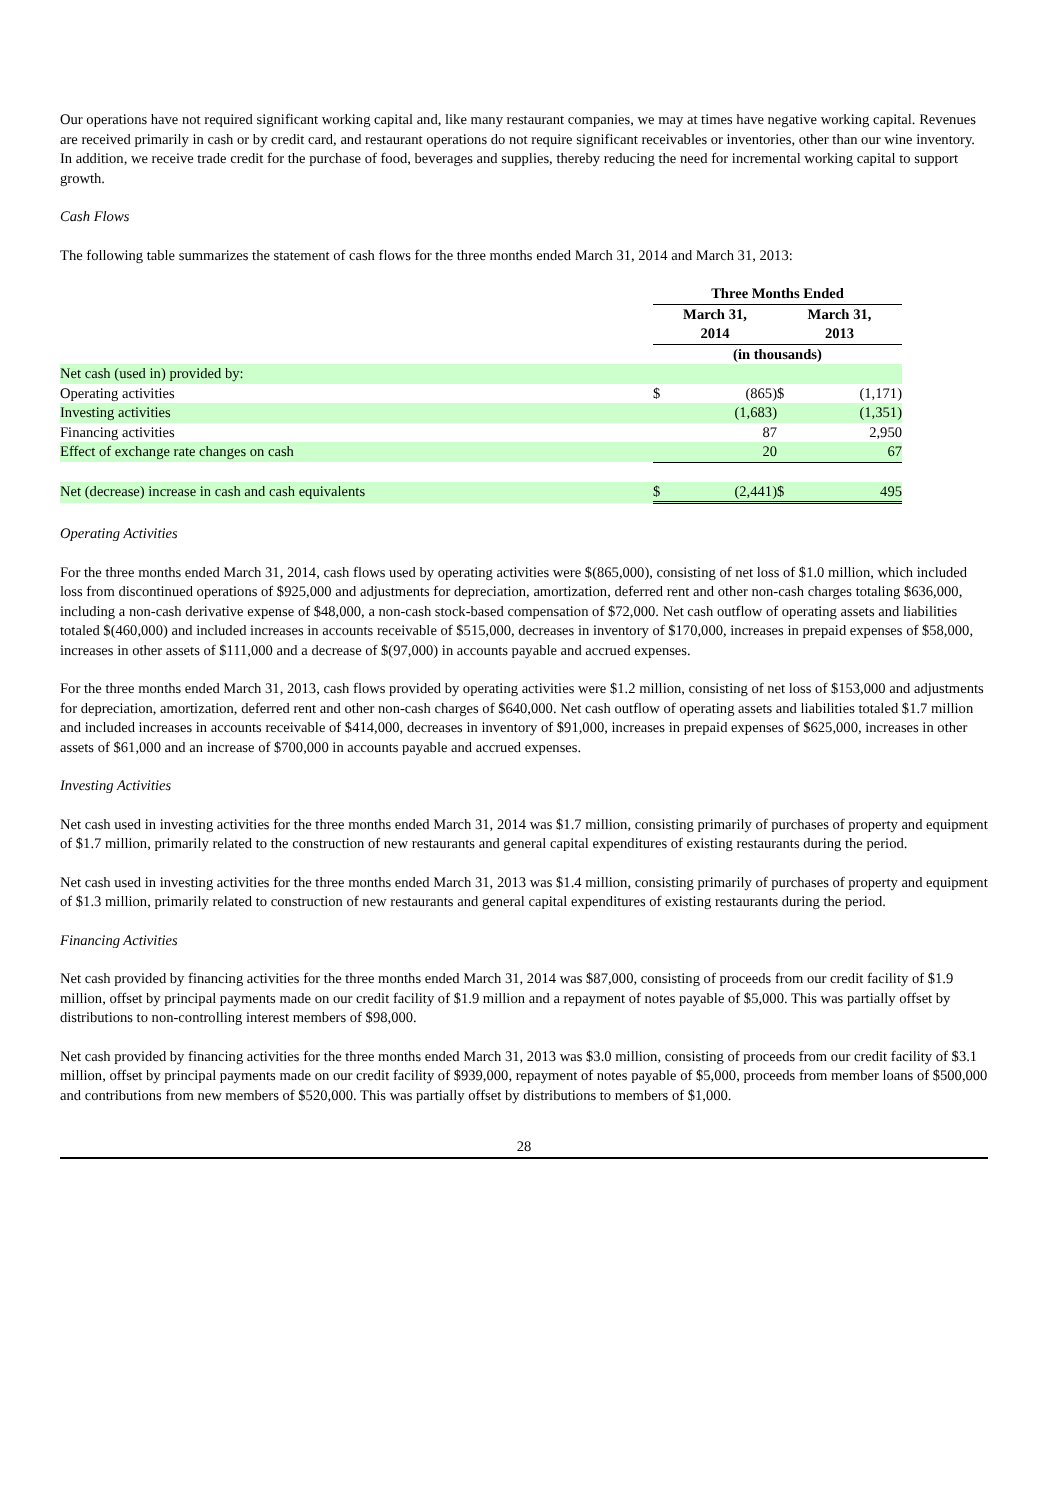Our operations have not required significant working capital and, like many restaurant companies, we may at times have negative working capital. Revenues are received primarily in cash or by credit card, and restaurant operations do not require significant receivables or inventories, other than our wine inventory. In addition, we receive trade credit for the purchase of food, beverages and supplies, thereby reducing the need for incremental working capital to support growth.
Cash Flows
The following table summarizes the statement of cash flows for the three months ended March 31, 2014 and March 31, 2013:
| | Three Months Ended | | | |
| | March 31, 2014 | | March 31, 2013 | |
| | (in thousands) | | | |
| Net cash (used in) provided by: | | | | |
| Operating activities | $ | (865) | $ | (1,171) |
| Investing activities | | (1,683) | | (1,351) |
| Financing activities | | 87 | | 2,950 |
| Effect of exchange rate changes on cash | | 20 | | 67 |
| Net (decrease) increase in cash and cash equivalents | $ | (2,441) | $ | 495 |
Operating Activities
For the three months ended March 31, 2014, cash flows used by operating activities were $(865,000), consisting of net loss of $1.0 million, which included loss from discontinued operations of $925,000 and adjustments for depreciation, amortization, deferred rent and other non-cash charges totaling $636,000, including a non-cash derivative expense of $48,000, a non-cash stock-based compensation of $72,000. Net cash outflow of operating assets and liabilities totaled $(460,000) and included increases in accounts receivable of $515,000, decreases in inventory of $170,000, increases in prepaid expenses of $58,000, increases in other assets of $111,000 and a decrease of $(97,000) in accounts payable and accrued expenses.
For the three months ended March 31, 2013, cash flows provided by operating activities were $1.2 million, consisting of net loss of $153,000 and adjustments for depreciation, amortization, deferred rent and other non-cash charges of $640,000. Net cash outflow of operating assets and liabilities totaled $1.7 million and included increases in accounts receivable of $414,000, decreases in inventory of $91,000, increases in prepaid expenses of $625,000, increases in other assets of $61,000 and an increase of $700,000 in accounts payable and accrued expenses.
Investing Activities
Net cash used in investing activities for the three months ended March 31, 2014 was $1.7 million, consisting primarily of purchases of property and equipment of $1.7 million, primarily related to the construction of new restaurants and general capital expenditures of existing restaurants during the period.
Net cash used in investing activities for the three months ended March 31, 2013 was $1.4 million, consisting primarily of purchases of property and equipment of $1.3 million, primarily related to construction of new restaurants and general capital expenditures of existing restaurants during the period.
Financing Activities
Net cash provided by financing activities for the three months ended March 31, 2014 was $87,000, consisting of proceeds from our credit facility of $1.9 million, offset by principal payments made on our credit facility of $1.9 million and a repayment of notes payable of $5,000. This was partially offset by distributions to non-controlling interest members of $98,000.
Net cash provided by financing activities for the three months ended March 31, 2013 was $3.0 million, consisting of proceeds from our credit facility of $3.1 million, offset by principal payments made on our credit facility of $939,000, repayment of notes payable of $5,000, proceeds from member loans of $500,000 and contributions from new members of $520,000. This was partially offset by distributions to members of $1,000.
28